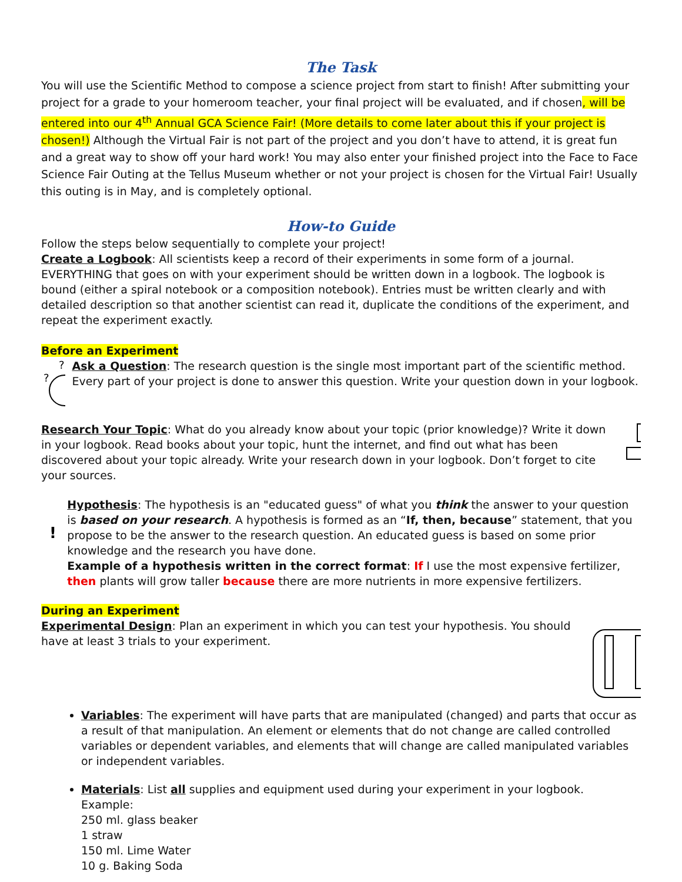The Task
You will use the Scientific Method to compose a science project from start to finish! After submitting your project for a grade to your homeroom teacher, your final project will be evaluated, and if chosen, will be entered into our 4<sup>th</sup> Annual GCA Science Fair! (More details to come later about this if your project is chosen!) Although the Virtual Fair is not part of the project and you don’t have to attend, it is great fun and a great way to show off your hard work! You may also enter your finished project into the Face to Face Science Fair Outing at the Tellus Museum whether or not your project is chosen for the Virtual Fair! Usually this outing is in May, and is completely optional.
How-to Guide
Follow the steps below sequentially to complete your project!
Create a Logbook: All scientists keep a record of their experiments in some form of a journal. EVERYTHING that goes on with your experiment should be written down in a logbook. The logbook is bound (either a spiral notebook or a composition notebook). Entries must be written clearly and with detailed description so that another scientist can read it, duplicate the conditions of the experiment, and repeat the experiment exactly.
Before an Experiment
?
?
?
Ask a Question: The research question is the single most important part of the scientific method. Every part of your project is done to answer this question. Write your question down in your logbook.
Research Your Topic: What do you already know about your topic (prior knowledge)? Write it down in your logbook. Read books about your topic, hunt the internet, and find out what has been discovered about your topic already. Write your research down in your logbook. Don’t forget to cite your sources.
!
?
!
Hypothesis: The hypothesis is an "educated guess" of what you think the answer to your question is based on your research. A hypothesis is formed as an “If, then, because” statement, that you propose to be the answer to the research question. An educated guess is based on some prior knowledge and the research you have done.
Example of a hypothesis written in the correct format: If I use the most expensive fertilizer, then plants will grow taller because there are more nutrients in more expensive fertilizers.
During an Experiment
Experimental Design: Plan an experiment in which you can test your hypothesis. You should have at least 3 trials to your experiment.
Variables: The experiment will have parts that are manipulated (changed) and parts that occur as a result of that manipulation. An element or elements that do not change are called controlled variables or dependent variables, and elements that will change are called manipulated variables or independent variables.
Materials: List all supplies and equipment used during your experiment in your logbook.
Example:
250 ml. glass beaker
1 straw
150 ml. Lime Water
10 g. Baking Soda